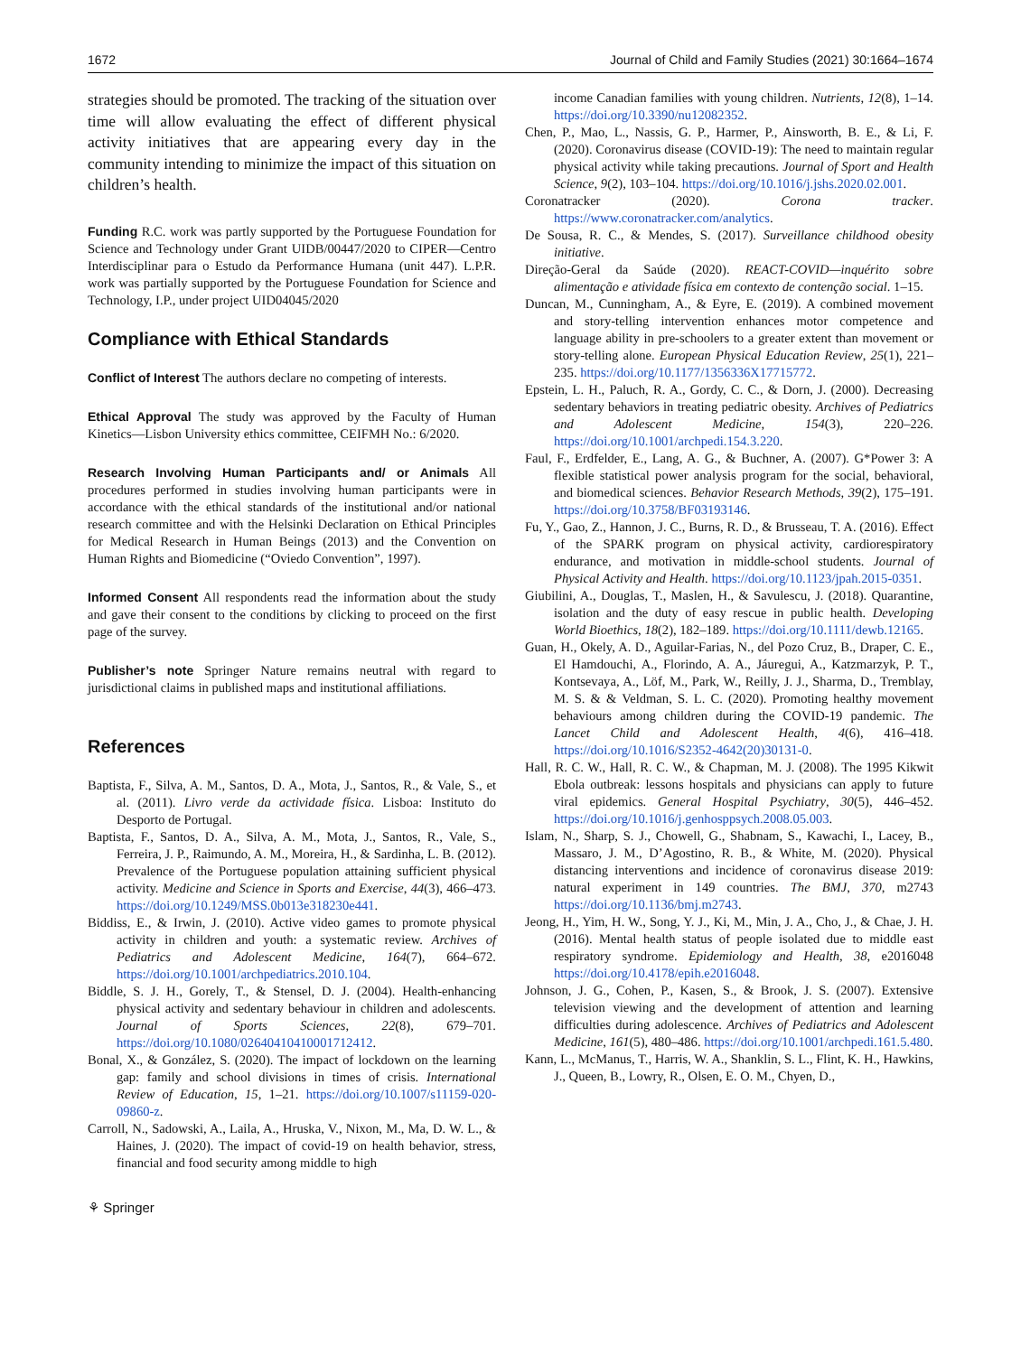1672 Journal of Child and Family Studies (2021) 30:1664–1674
strategies should be promoted. The tracking of the situation over time will allow evaluating the effect of different physical activity initiatives that are appearing every day in the community intending to minimize the impact of this situation on children’s health.
Funding R.C. work was partly supported by the Portuguese Foundation for Science and Technology under Grant UIDB/00447/2020 to CIPER—Centro Interdisciplinar para o Estudo da Performance Humana (unit 447). L.P.R. work was partially supported by the Portuguese Foundation for Science and Technology, I.P., under project UID04045/2020
Compliance with Ethical Standards
Conflict of Interest The authors declare no competing of interests.
Ethical Approval The study was approved by the Faculty of Human Kinetics—Lisbon University ethics committee, CEIFMH No.: 6/2020.
Research Involving Human Participants and/ or Animals All procedures performed in studies involving human participants were in accordance with the ethical standards of the institutional and/or national research committee and with the Helsinki Declaration on Ethical Principles for Medical Research in Human Beings (2013) and the Convention on Human Rights and Biomedicine (“Oviedo Convention”, 1997).
Informed Consent All respondents read the information about the study and gave their consent to the conditions by clicking to proceed on the first page of the survey.
Publisher’s note Springer Nature remains neutral with regard to jurisdictional claims in published maps and institutional affiliations.
References
Baptista, F., Silva, A. M., Santos, D. A., Mota, J., Santos, R., & Vale, S., et al. (2011). Livro verde da actividade física. Lisboa: Instituto do Desporto de Portugal.
Baptista, F., Santos, D. A., Silva, A. M., Mota, J., Santos, R., Vale, S., Ferreira, J. P., Raimundo, A. M., Moreira, H., & Sardinha, L. B. (2012). Prevalence of the Portuguese population attaining sufficient physical activity. Medicine and Science in Sports and Exercise, 44(3), 466–473. https://doi.org/10.1249/MSS.0b013e318230e441.
Biddiss, E., & Irwin, J. (2010). Active video games to promote physical activity in children and youth: a systematic review. Archives of Pediatrics and Adolescent Medicine, 164(7), 664–672. https://doi.org/10.1001/archpediatrics.2010.104.
Biddle, S. J. H., Gorely, T., & Stensel, D. J. (2004). Health-enhancing physical activity and sedentary behaviour in children and adolescents. Journal of Sports Sciences, 22(8), 679–701. https://doi.org/10.1080/02640410410001712412.
Bonal, X., & González, S. (2020). The impact of lockdown on the learning gap: family and school divisions in times of crisis. International Review of Education, 15, 1–21. https://doi.org/10.1007/s11159-020-09860-z.
Carroll, N., Sadowski, A., Laila, A., Hruska, V., Nixon, M., Ma, D. W. L., & Haines, J. (2020). The impact of covid-19 on health behavior, stress, financial and food security among middle to high
⚘ Springer
income Canadian families with young children. Nutrients, 12(8), 1–14. https://doi.org/10.3390/nu12082352.
Chen, P., Mao, L., Nassis, G. P., Harmer, P., Ainsworth, B. E., & Li, F. (2020). Coronavirus disease (COVID-19): The need to maintain regular physical activity while taking precautions. Journal of Sport and Health Science, 9(2), 103–104. https://doi.org/10.1016/j.jshs.2020.02.001.
Coronatracker (2020). Corona tracker. https://www.coronatracker.com/analytics.
De Sousa, R. C., & Mendes, S. (2017). Surveillance childhood obesity initiative.
Direção-Geral da Saúde (2020). REACT-COVID—inquérito sobre alimentação e atividade física em contexto de contenção social. 1–15.
Duncan, M., Cunningham, A., & Eyre, E. (2019). A combined movement and story-telling intervention enhances motor competence and language ability in pre-schoolers to a greater extent than movement or story-telling alone. European Physical Education Review, 25(1), 221–235. https://doi.org/10.1177/1356336X17715772.
Epstein, L. H., Paluch, R. A., Gordy, C. C., & Dorn, J. (2000). Decreasing sedentary behaviors in treating pediatric obesity. Archives of Pediatrics and Adolescent Medicine, 154(3), 220–226. https://doi.org/10.1001/archpedi.154.3.220.
Faul, F., Erdfelder, E., Lang, A. G., & Buchner, A. (2007). G*Power 3: A flexible statistical power analysis program for the social, behavioral, and biomedical sciences. Behavior Research Methods, 39(2), 175–191. https://doi.org/10.3758/BF03193146.
Fu, Y., Gao, Z., Hannon, J. C., Burns, R. D., & Brusseau, T. A. (2016). Effect of the SPARK program on physical activity, cardiorespiratory endurance, and motivation in middle-school students. Journal of Physical Activity and Health. https://doi.org/10.1123/jpah.2015-0351.
Giubilini, A., Douglas, T., Maslen, H., & Savulescu, J. (2018). Quarantine, isolation and the duty of easy rescue in public health. Developing World Bioethics, 18(2), 182–189. https://doi.org/10.1111/dewb.12165.
Guan, H., Okely, A. D., Aguilar-Farias, N., del Pozo Cruz, B., Draper, C. E., El Hamdouchi, A., Florindo, A. A., Jáuregui, A., Katzmarzyk, P. T., Kontsevaya, A., Löf, M., Park, W., Reilly, J. J., Sharma, D., Tremblay, M. S. & & Veldman, S. L. C. (2020). Promoting healthy movement behaviours among children during the COVID-19 pandemic. The Lancet Child and Adolescent Health, 4(6), 416–418. https://doi.org/10.1016/S2352-4642(20)30131-0.
Hall, R. C. W., Hall, R. C. W., & Chapman, M. J. (2008). The 1995 Kikwit Ebola outbreak: lessons hospitals and physicians can apply to future viral epidemics. General Hospital Psychiatry, 30(5), 446–452. https://doi.org/10.1016/j.genhosppsych.2008.05.003.
Islam, N., Sharp, S. J., Chowell, G., Shabnam, S., Kawachi, I., Lacey, B., Massaro, J. M., D’Agostino, R. B., & White, M. (2020). Physical distancing interventions and incidence of coronavirus disease 2019: natural experiment in 149 countries. The BMJ, 370, m2743 https://doi.org/10.1136/bmj.m2743.
Jeong, H., Yim, H. W., Song, Y. J., Ki, M., Min, J. A., Cho, J., & Chae, J. H. (2016). Mental health status of people isolated due to middle east respiratory syndrome. Epidemiology and Health, 38, e2016048 https://doi.org/10.4178/epih.e2016048.
Johnson, J. G., Cohen, P., Kasen, S., & Brook, J. S. (2007). Extensive television viewing and the development of attention and learning difficulties during adolescence. Archives of Pediatrics and Adolescent Medicine, 161(5), 480–486. https://doi.org/10.1001/archpedi.161.5.480.
Kann, L., McManus, T., Harris, W. A., Shanklin, S. L., Flint, K. H., Hawkins, J., Queen, B., Lowry, R., Olsen, E. O. M., Chyen, D.,